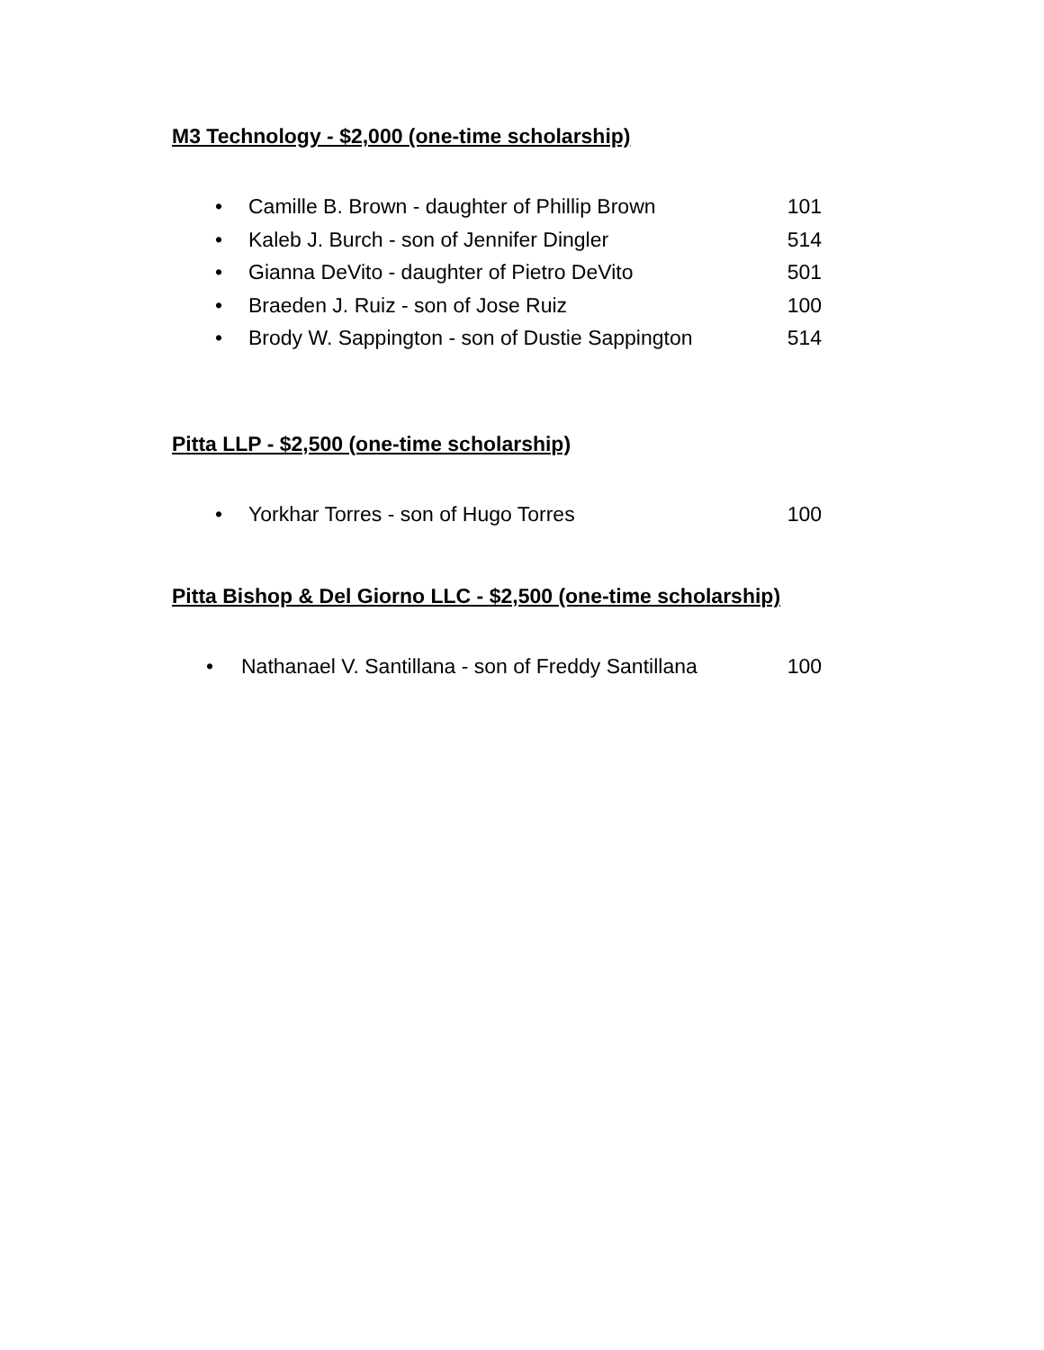M3 Technology - $2,000 (one-time scholarship)
• Camille B. Brown - daughter of Phillip Brown 101
• Kaleb J. Burch - son of Jennifer Dingler 514
• Gianna DeVito - daughter of Pietro DeVito 501
• Braeden J. Ruiz - son of Jose Ruiz 100
• Brody W. Sappington - son of Dustie Sappington 514
Pitta LLP - $2,500 (one-time scholarship)
• Yorkhar Torres - son of Hugo Torres 100
Pitta Bishop & Del Giorno LLC - $2,500 (one-time scholarship)
• Nathanael V. Santillana - son of Freddy Santillana 100